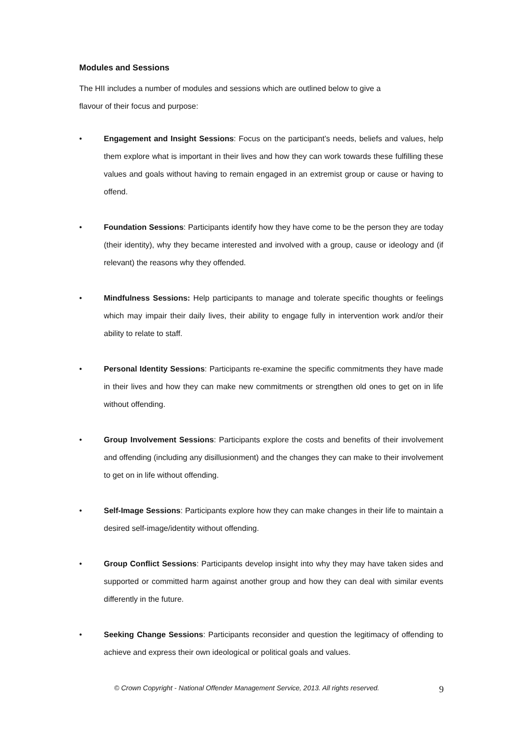Modules and Sessions
The HII includes a number of modules and sessions which are outlined below to give a
flavour of their focus and purpose:
• Engagement and Insight Sessions: Focus on the participant’s needs, beliefs and values, help them explore what is important in their lives and how they can work towards these fulfilling these values and goals without having to remain engaged in an extremist group or cause or having to offend.
• Foundation Sessions: Participants identify how they have come to be the person they are today (their identity), why they became interested and involved with a group, cause or ideology and (if relevant) the reasons why they offended.
• Mindfulness Sessions: Help participants to manage and tolerate specific thoughts or feelings which may impair their daily lives, their ability to engage fully in intervention work and/or their ability to relate to staff.
• Personal Identity Sessions: Participants re-examine the specific commitments they have made in their lives and how they can make new commitments or strengthen old ones to get on in life without offending.
• Group Involvement Sessions: Participants explore the costs and benefits of their involvement and offending (including any disillusionment) and the changes they can make to their involvement to get on in life without offending.
• Self-Image Sessions: Participants explore how they can make changes in their life to maintain a desired self-image/identity without offending.
• Group Conflict Sessions: Participants develop insight into why they may have taken sides and supported or committed harm against another group and how they can deal with similar events differently in the future.
• Seeking Change Sessions: Participants reconsider and question the legitimacy of offending to achieve and express their own ideological or political goals and values.
© Crown Copyright - National Offender Management Service, 2013. All rights reserved. 9